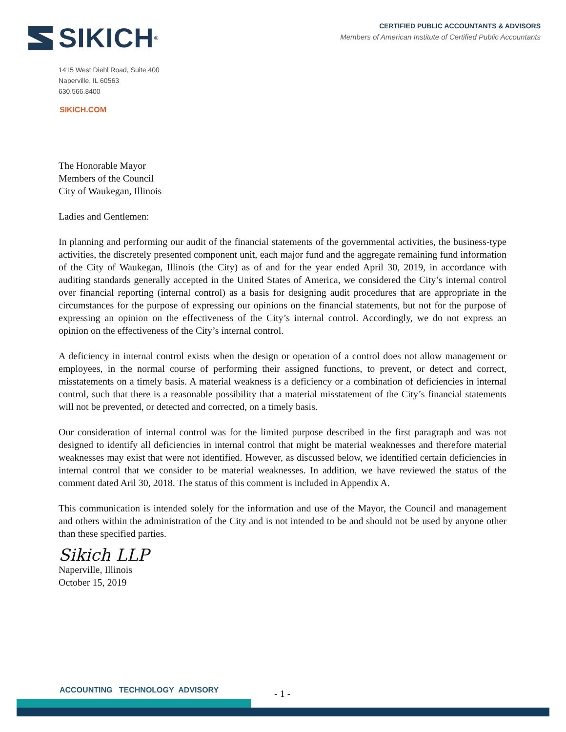SIKICH ®
CERTIFIED PUBLIC ACCOUNTANTS & ADVISORS
Members of American Institute of Certified Public Accountants
1415 West Diehl Road, Suite 400
Naperville, IL 60563
630.566.8400
SIKICH.COM
The Honorable Mayor
Members of the Council
City of Waukegan, Illinois
Ladies and Gentlemen:
In planning and performing our audit of the financial statements of the governmental activities, the business-type activities, the discretely presented component unit, each major fund and the aggregate remaining fund information of the City of Waukegan, Illinois (the City) as of and for the year ended April 30, 2019, in accordance with auditing standards generally accepted in the United States of America, we considered the City’s internal control over financial reporting (internal control) as a basis for designing audit procedures that are appropriate in the circumstances for the purpose of expressing our opinions on the financial statements, but not for the purpose of expressing an opinion on the effectiveness of the City’s internal control. Accordingly, we do not express an opinion on the effectiveness of the City’s internal control.
A deficiency in internal control exists when the design or operation of a control does not allow management or employees, in the normal course of performing their assigned functions, to prevent, or detect and correct, misstatements on a timely basis. A material weakness is a deficiency or a combination of deficiencies in internal control, such that there is a reasonable possibility that a material misstatement of the City’s financial statements will not be prevented, or detected and corrected, on a timely basis.
Our consideration of internal control was for the limited purpose described in the first paragraph and was not designed to identify all deficiencies in internal control that might be material weaknesses and therefore material weaknesses may exist that were not identified. However, as discussed below, we identified certain deficiencies in internal control that we consider to be material weaknesses. In addition, we have reviewed the status of the comment dated Aril 30, 2018. The status of this comment is included in Appendix A.
This communication is intended solely for the information and use of the Mayor, the Council and management and others within the administration of the City and is not intended to be and should not be used by anyone other than these specified parties.
Sikich LLP
Naperville, Illinois
October 15, 2019
ACCOUNTING TECHNOLOGY ADVISORY
- 1 -